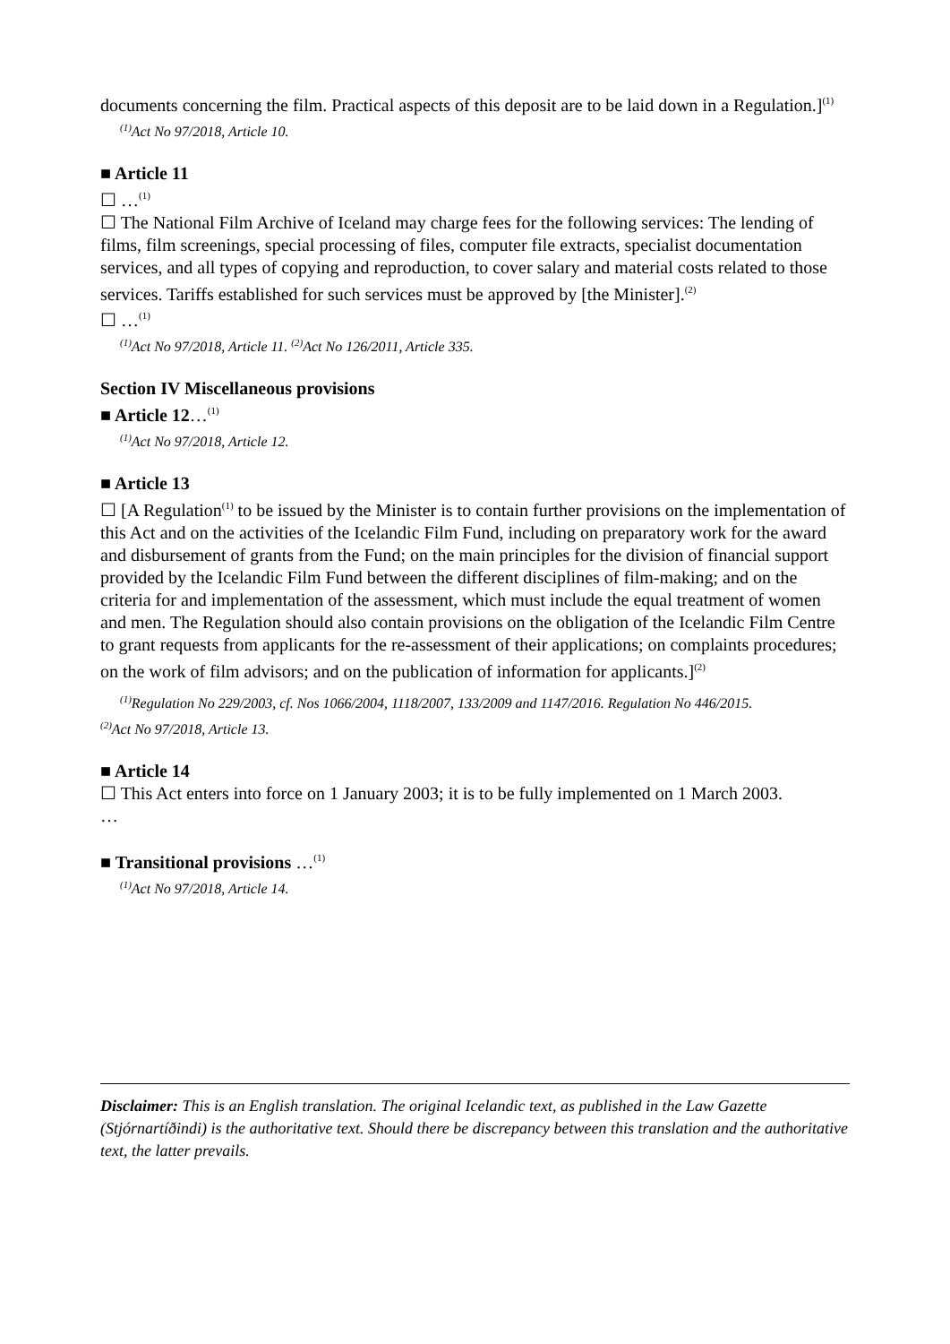documents concerning the film. Practical aspects of this deposit are to be laid down in a Regulation.]<sup>(1)</sup>
<sup>(1)</sup> Act No 97/2018, Article 10.
■ Article 11
☐ …<sup>(1)</sup>
☐ The National Film Archive of Iceland may charge fees for the following services: The lending of films, film screenings, special processing of files, computer file extracts, specialist documentation services, and all types of copying and reproduction, to cover salary and material costs related to those services. Tariffs established for such services must be approved by [the Minister].<sup>(2)</sup>
☐ …<sup>(1)</sup>
<sup>(1)</sup> Act No 97/2018, Article 11. <sup>(2)</sup>Act No 126/2011, Article 335.
Section IV Miscellaneous provisions
■ Article 12…<sup>(1)</sup>
<sup>(1)</sup> Act No 97/2018, Article 12.
■ Article 13
☐ [A Regulation<sup>(1)</sup> to be issued by the Minister is to contain further provisions on the implementation of this Act and on the activities of the Icelandic Film Fund, including on preparatory work for the award and disbursement of grants from the Fund; on the main principles for the division of financial support provided by the Icelandic Film Fund between the different disciplines of film-making; and on the criteria for and implementation of the assessment, which must include the equal treatment of women and men. The Regulation should also contain provisions on the obligation of the Icelandic Film Centre to grant requests from applicants for the re-assessment of their applications; on complaints procedures; on the work of film advisors; and on the publication of information for applicants.]<sup>(2)</sup>
<sup>(1)</sup> Regulation No 229/2003, cf. Nos 1066/2004, 1118/2007, 133/2009 and 1147/2016. Regulation No 446/2015.
<sup>(2)</sup> Act No 97/2018, Article 13.
■ Article 14
☐ This Act enters into force on 1 January 2003; it is to be fully implemented on 1 March 2003.
…
■ Transitional provisions …<sup>(1)</sup>
<sup>(1)</sup> Act No 97/2018, Article 14.
Disclaimer: This is an English translation. The original Icelandic text, as published in the Law Gazette (Stjórnartíðindi) is the authoritative text. Should there be discrepancy between this translation and the authoritative text, the latter prevails.